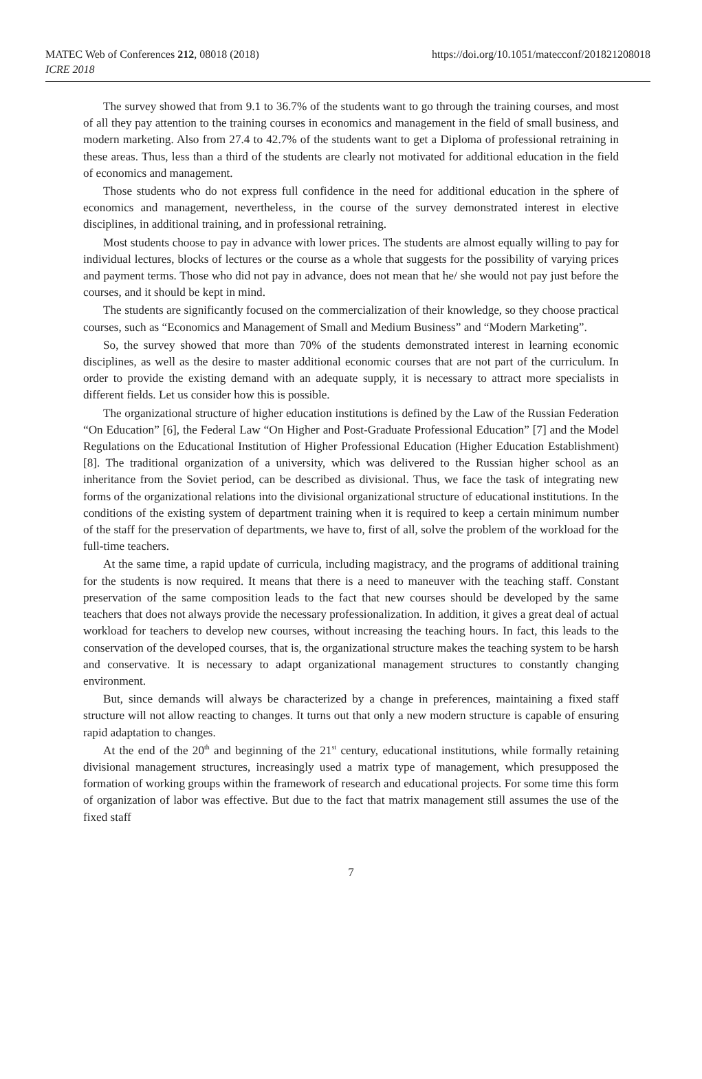MATEC Web of Conferences 212, 08018 (2018)
ICRE 2018
https://doi.org/10.1051/matecconf/201821208018
The survey showed that from 9.1 to 36.7% of the students want to go through the training courses, and most of all they pay attention to the training courses in economics and management in the field of small business, and modern marketing. Also from 27.4 to 42.7% of the students want to get a Diploma of professional retraining in these areas. Thus, less than a third of the students are clearly not motivated for additional education in the field of economics and management.
Those students who do not express full confidence in the need for additional education in the sphere of economics and management, nevertheless, in the course of the survey demonstrated interest in elective disciplines, in additional training, and in professional retraining.
Most students choose to pay in advance with lower prices. The students are almost equally willing to pay for individual lectures, blocks of lectures or the course as a whole that suggests for the possibility of varying prices and payment terms. Those who did not pay in advance, does not mean that he/ she would not pay just before the courses, and it should be kept in mind.
The students are significantly focused on the commercialization of their knowledge, so they choose practical courses, such as “Economics and Management of Small and Medium Business” and “Modern Marketing”.
So, the survey showed that more than 70% of the students demonstrated interest in learning economic disciplines, as well as the desire to master additional economic courses that are not part of the curriculum. In order to provide the existing demand with an adequate supply, it is necessary to attract more specialists in different fields. Let us consider how this is possible.
The organizational structure of higher education institutions is defined by the Law of the Russian Federation “On Education” [6], the Federal Law “On Higher and Post-Graduate Professional Education” [7] and the Model Regulations on the Educational Institution of Higher Professional Education (Higher Education Establishment) [8]. The traditional organization of a university, which was delivered to the Russian higher school as an inheritance from the Soviet period, can be described as divisional. Thus, we face the task of integrating new forms of the organizational relations into the divisional organizational structure of educational institutions. In the conditions of the existing system of department training when it is required to keep a certain minimum number of the staff for the preservation of departments, we have to, first of all, solve the problem of the workload for the full-time teachers.
At the same time, a rapid update of curricula, including magistracy, and the programs of additional training for the students is now required. It means that there is a need to maneuver with the teaching staff. Constant preservation of the same composition leads to the fact that new courses should be developed by the same teachers that does not always provide the necessary professionalization. In addition, it gives a great deal of actual workload for teachers to develop new courses, without increasing the teaching hours. In fact, this leads to the conservation of the developed courses, that is, the organizational structure makes the teaching system to be harsh and conservative. It is necessary to adapt organizational management structures to constantly changing environment.
But, since demands will always be characterized by a change in preferences, maintaining a fixed staff structure will not allow reacting to changes. It turns out that only a new modern structure is capable of ensuring rapid adaptation to changes.
At the end of the 20<sup>th</sup> and beginning of the 21<sup>st</sup> century, educational institutions, while formally retaining divisional management structures, increasingly used a matrix type of management, which presupposed the formation of working groups within the framework of research and educational projects. For some time this form of organization of labor was effective. But due to the fact that matrix management still assumes the use of the fixed staff
7